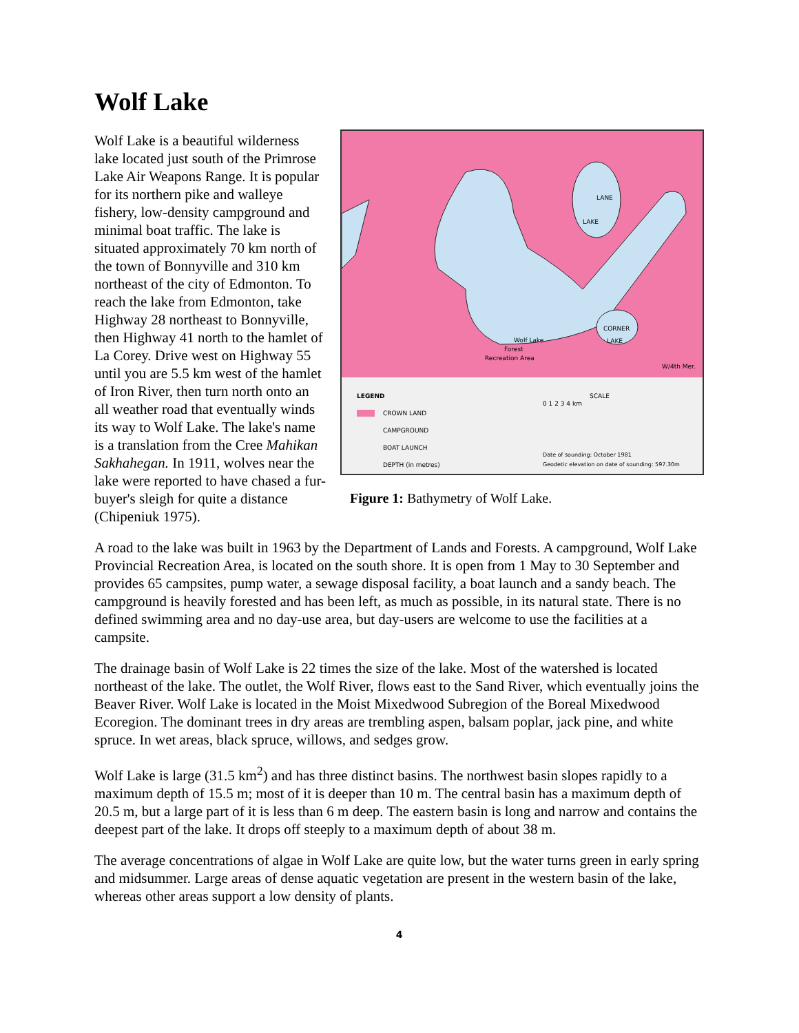Wolf Lake
LANE
LAKE
CORNER
LAKE
Wolf Lake
Forest
Recreation Area
W/4th Mer.
LEGEND
CROWN LAND
CAMPGROUND
BOAT LAUNCH
DEPTH (in metres)
SCALE
0 1 2 3 4 km
Date of sounding: October 1981
Geodetic elevation on date of sounding: 597.30m
Figure 1: Bathymetry of Wolf Lake.
Wolf Lake is a beautiful wilderness lake located just south of the Primrose Lake Air Weapons Range. It is popular for its northern pike and walleye fishery, low-density campground and minimal boat traffic. The lake is situated approximately 70 km north of the town of Bonnyville and 310 km northeast of the city of Edmonton. To reach the lake from Edmonton, take Highway 28 northeast to Bonnyville, then Highway 41 north to the hamlet of La Corey. Drive west on Highway 55 until you are 5.5 km west of the hamlet of Iron River, then turn north onto an all weather road that eventually winds its way to Wolf Lake. The lake's name is a translation from the Cree Mahikan Sakhahegan. In 1911, wolves near the lake were reported to have chased a fur-buyer's sleigh for quite a distance (Chipeniuk 1975).
A road to the lake was built in 1963 by the Department of Lands and Forests. A campground, Wolf Lake Provincial Recreation Area, is located on the south shore. It is open from 1 May to 30 September and provides 65 campsites, pump water, a sewage disposal facility, a boat launch and a sandy beach. The campground is heavily forested and has been left, as much as possible, in its natural state. There is no defined swimming area and no day-use area, but day-users are welcome to use the facilities at a campsite.
The drainage basin of Wolf Lake is 22 times the size of the lake. Most of the watershed is located northeast of the lake. The outlet, the Wolf River, flows east to the Sand River, which eventually joins the Beaver River. Wolf Lake is located in the Moist Mixedwood Subregion of the Boreal Mixedwood Ecoregion. The dominant trees in dry areas are trembling aspen, balsam poplar, jack pine, and white spruce. In wet areas, black spruce, willows, and sedges grow.
Wolf Lake is large (31.5 km<sup>2</sup>) and has three distinct basins. The northwest basin slopes rapidly to a maximum depth of 15.5 m; most of it is deeper than 10 m. The central basin has a maximum depth of 20.5 m, but a large part of it is less than 6 m deep. The eastern basin is long and narrow and contains the deepest part of the lake. It drops off steeply to a maximum depth of about 38 m.
The average concentrations of algae in Wolf Lake are quite low, but the water turns green in early spring and midsummer. Large areas of dense aquatic vegetation are present in the western basin of the lake, whereas other areas support a low density of plants.
4